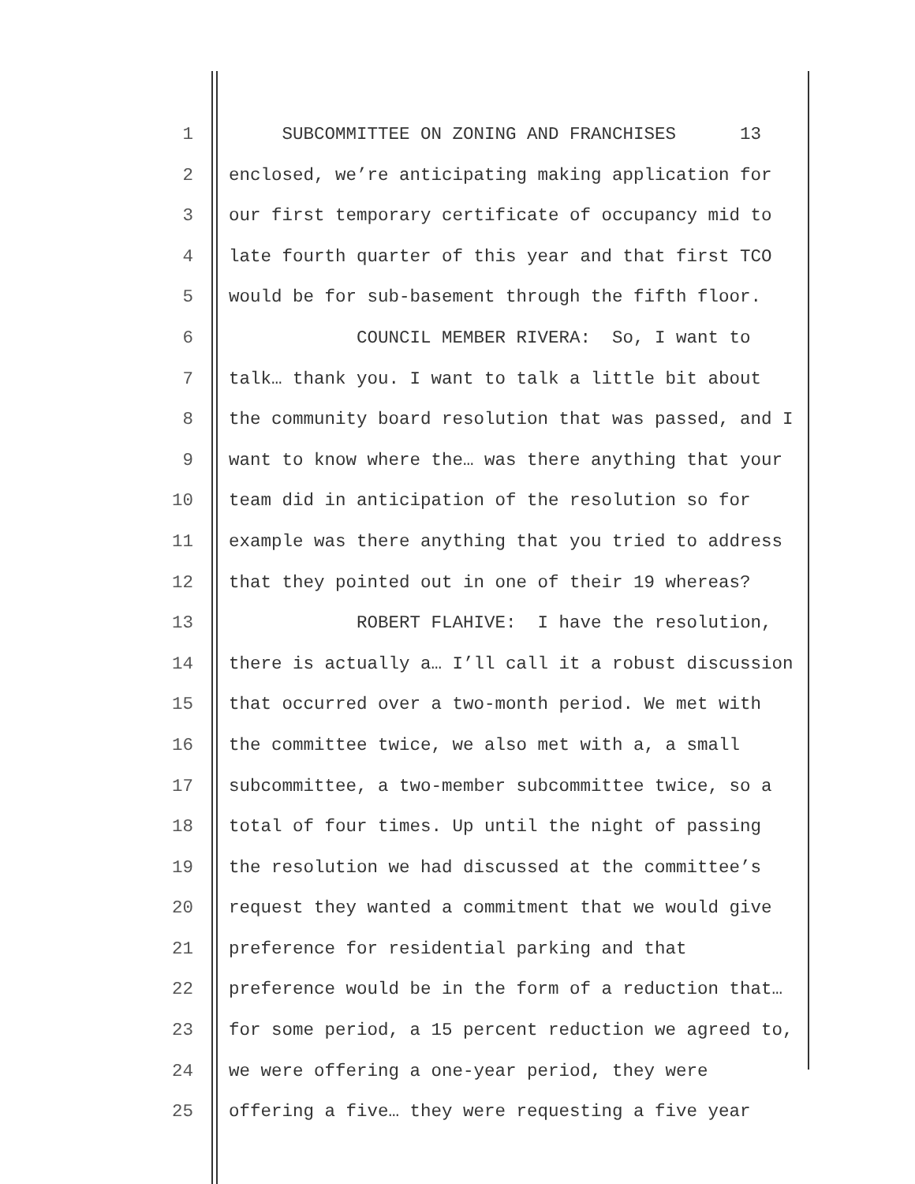1 SUBCOMMITTEE ON ZONING AND FRANCHISES 13
2 enclosed, we’re anticipating making application for
3 our first temporary certificate of occupancy mid to
4 late fourth quarter of this year and that first TCO
5 would be for sub-basement through the fifth floor.
6 COUNCIL MEMBER RIVERA: So, I want to
7 talk… thank you. I want to talk a little bit about
8 the community board resolution that was passed, and I
9 want to know where the… was there anything that your
10 team did in anticipation of the resolution so for
11 example was there anything that you tried to address
12 that they pointed out in one of their 19 whereas?
13 ROBERT FLAHIVE: I have the resolution,
14 there is actually a… I’ll call it a robust discussion
15 that occurred over a two-month period. We met with
16 the committee twice, we also met with a, a small
17 subcommittee, a two-member subcommittee twice, so a
18 total of four times. Up until the night of passing
19 the resolution we had discussed at the committee’s
20 request they wanted a commitment that we would give
21 preference for residential parking and that
22 preference would be in the form of a reduction that…
23 for some period, a 15 percent reduction we agreed to,
24 we were offering a one-year period, they were
25 offering a five… they were requesting a five year